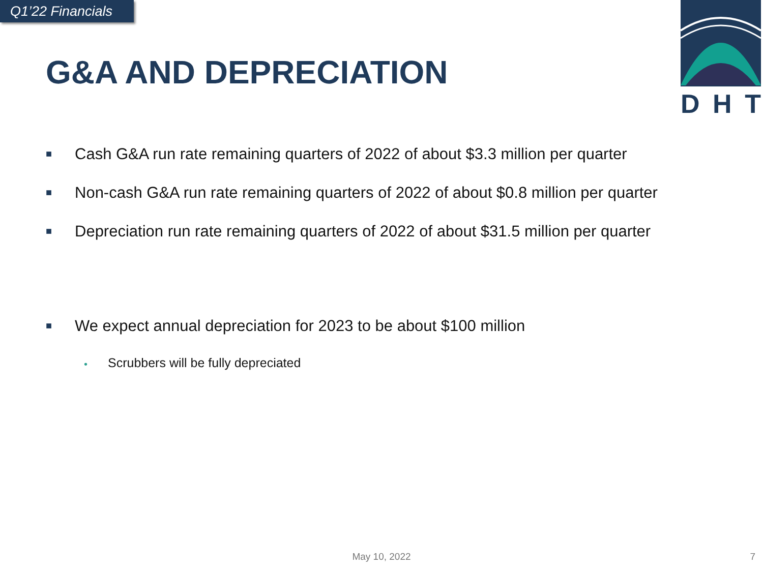Q1’22 Financials
G&A AND DEPRECIATION
DHT
■ Cash G&A run rate remaining quarters of 2022 of about $3.3 million per quarter
■ Non-cash G&A run rate remaining quarters of 2022 of about $0.8 million per quarter
■ Depreciation run rate remaining quarters of 2022 of about $31.5 million per quarter
■ We expect annual depreciation for 2023 to be about $100 million
• Scrubbers will be fully depreciated
May 10, 2022 7